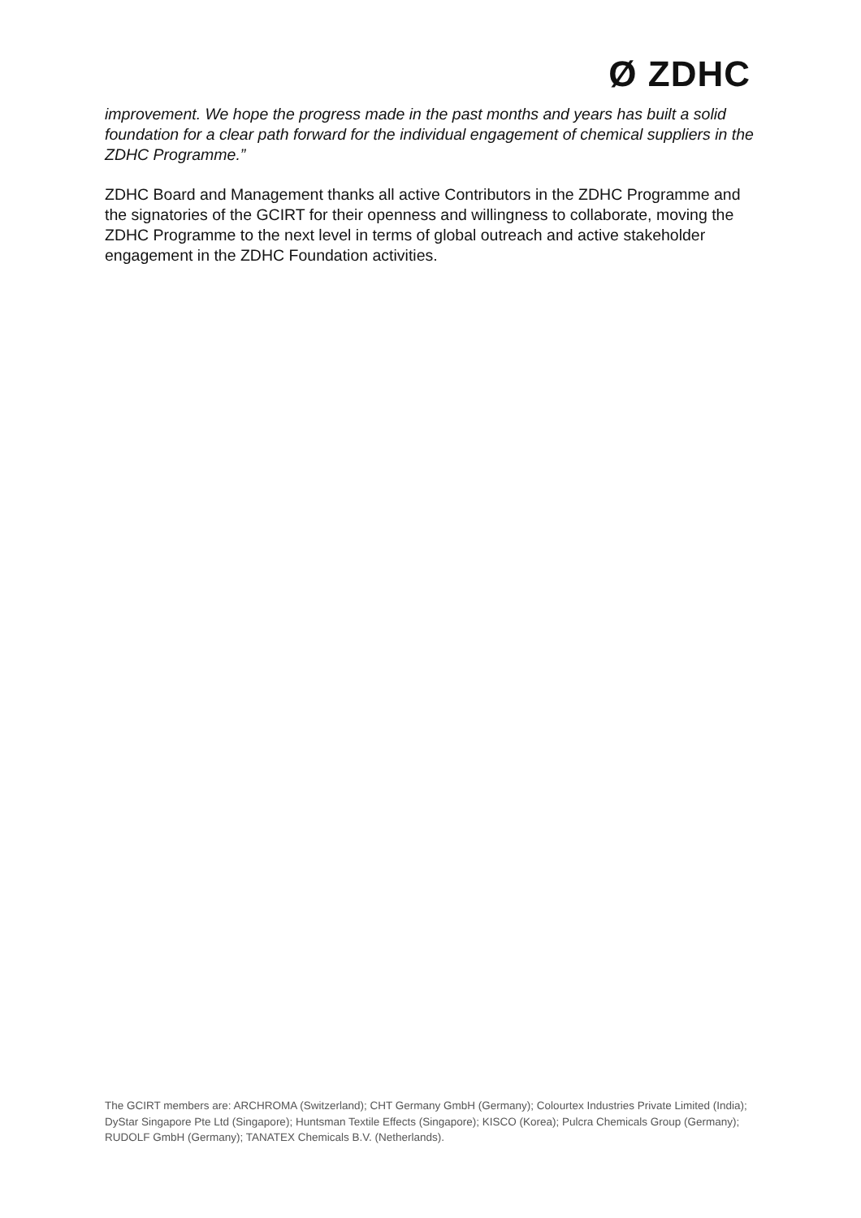Ø ZDHC
improvement. We hope the progress made in the past months and years has built a solid foundation for a clear path forward for the individual engagement of chemical suppliers in the ZDHC Programme.”
ZDHC Board and Management thanks all active Contributors in the ZDHC Programme and the signatories of the GCIRT for their openness and willingness to collaborate, moving the ZDHC Programme to the next level in terms of global outreach and active stakeholder engagement in the ZDHC Foundation activities.
The GCIRT members are: ARCHROMA (Switzerland); CHT Germany GmbH (Germany); Colourtex Industries Private Limited (India); DyStar Singapore Pte Ltd (Singapore); Huntsman Textile Effects (Singapore); KISCO (Korea); Pulcra Chemicals Group (Germany); RUDOLF GmbH (Germany); TANATEX Chemicals B.V. (Netherlands).